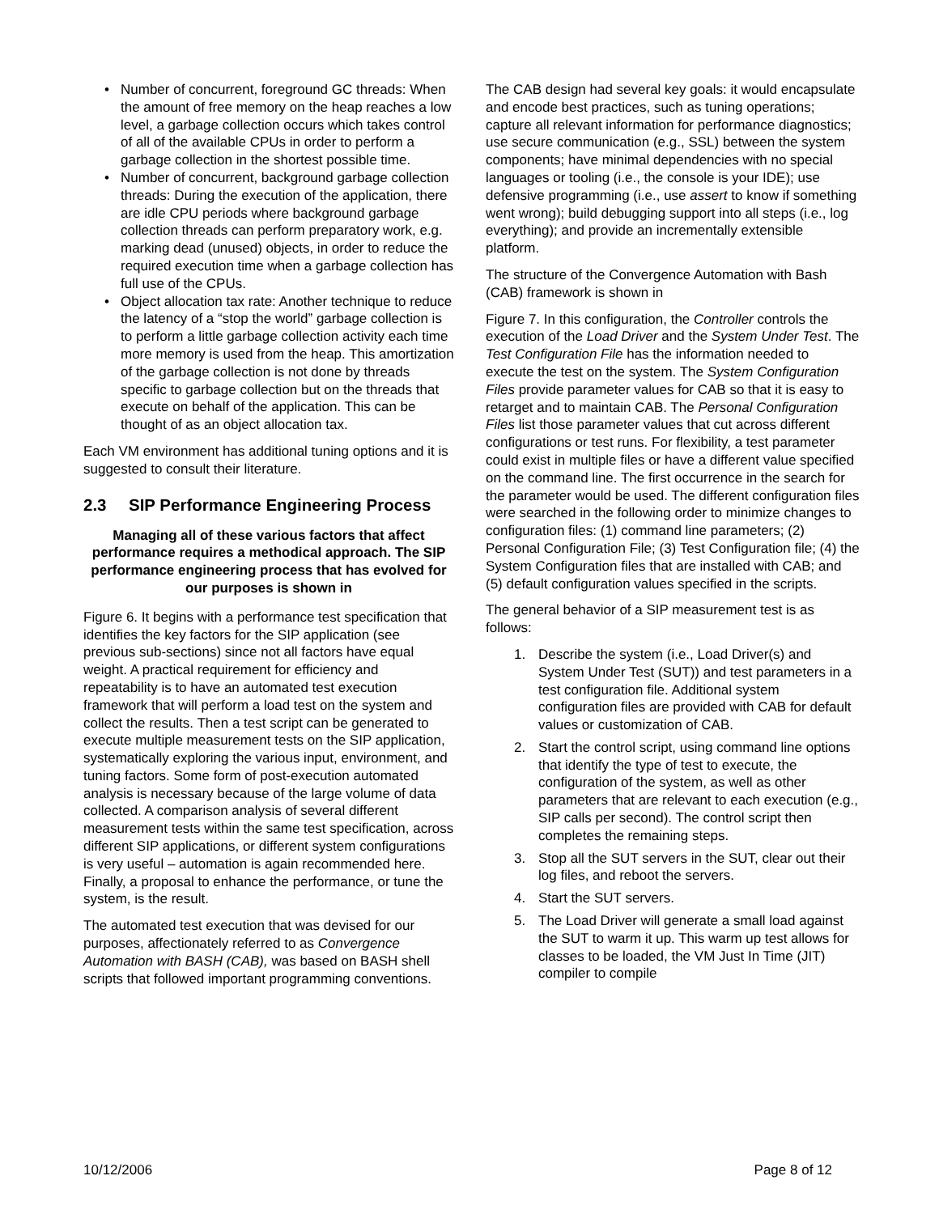• Number of concurrent, foreground GC threads: When the amount of free memory on the heap reaches a low level, a garbage collection occurs which takes control of all of the available CPUs in order to perform a garbage collection in the shortest possible time.
• Number of concurrent, background garbage collection threads: During the execution of the application, there are idle CPU periods where background garbage collection threads can perform preparatory work, e.g. marking dead (unused) objects, in order to reduce the required execution time when a garbage collection has full use of the CPUs.
• Object allocation tax rate: Another technique to reduce the latency of a “stop the world” garbage collection is to perform a little garbage collection activity each time more memory is used from the heap. This amortization of the garbage collection is not done by threads specific to garbage collection but on the threads that execute on behalf of the application. This can be thought of as an object allocation tax.
Each VM environment has additional tuning options and it is suggested to consult their literature.
2.3 SIP Performance Engineering Process
Managing all of these various factors that affect performance requires a methodical approach. The SIP performance engineering process that has evolved for our purposes is shown in
Figure 6. It begins with a performance test specification that identifies the key factors for the SIP application (see previous sub-sections) since not all factors have equal weight. A practical requirement for efficiency and repeatability is to have an automated test execution framework that will perform a load test on the system and collect the results. Then a test script can be generated to execute multiple measurement tests on the SIP application, systematically exploring the various input, environment, and tuning factors. Some form of post-execution automated analysis is necessary because of the large volume of data collected. A comparison analysis of several different measurement tests within the same test specification, across different SIP applications, or different system configurations is very useful – automation is again recommended here. Finally, a proposal to enhance the performance, or tune the system, is the result.
The automated test execution that was devised for our purposes, affectionately referred to as Convergence Automation with BASH (CAB), was based on BASH shell scripts that followed important programming conventions.
The CAB design had several key goals: it would encapsulate and encode best practices, such as tuning operations; capture all relevant information for performance diagnostics; use secure communication (e.g., SSL) between the system components; have minimal dependencies with no special languages or tooling (i.e., the console is your IDE); use defensive programming (i.e., use assert to know if something went wrong); build debugging support into all steps (i.e., log everything); and provide an incrementally extensible platform.
The structure of the Convergence Automation with Bash (CAB) framework is shown in
Figure 7. In this configuration, the Controller controls the execution of the Load Driver and the System Under Test. The Test Configuration File has the information needed to execute the test on the system. The System Configuration Files provide parameter values for CAB so that it is easy to retarget and to maintain CAB. The Personal Configuration Files list those parameter values that cut across different configurations or test runs. For flexibility, a test parameter could exist in multiple files or have a different value specified on the command line. The first occurrence in the search for the parameter would be used. The different configuration files were searched in the following order to minimize changes to configuration files: (1) command line parameters; (2) Personal Configuration File; (3) Test Configuration file; (4) the System Configuration files that are installed with CAB; and (5) default configuration values specified in the scripts.
The general behavior of a SIP measurement test is as follows:
1. Describe the system (i.e., Load Driver(s) and System Under Test (SUT)) and test parameters in a test configuration file. Additional system configuration files are provided with CAB for default values or customization of CAB.
2. Start the control script, using command line options that identify the type of test to execute, the configuration of the system, as well as other parameters that are relevant to each execution (e.g., SIP calls per second). The control script then completes the remaining steps.
3. Stop all the SUT servers in the SUT, clear out their log files, and reboot the servers.
4. Start the SUT servers.
5. The Load Driver will generate a small load against the SUT to warm it up. This warm up test allows for classes to be loaded, the VM Just In Time (JIT) compiler to compile
10/12/2006 Page 8 of 12